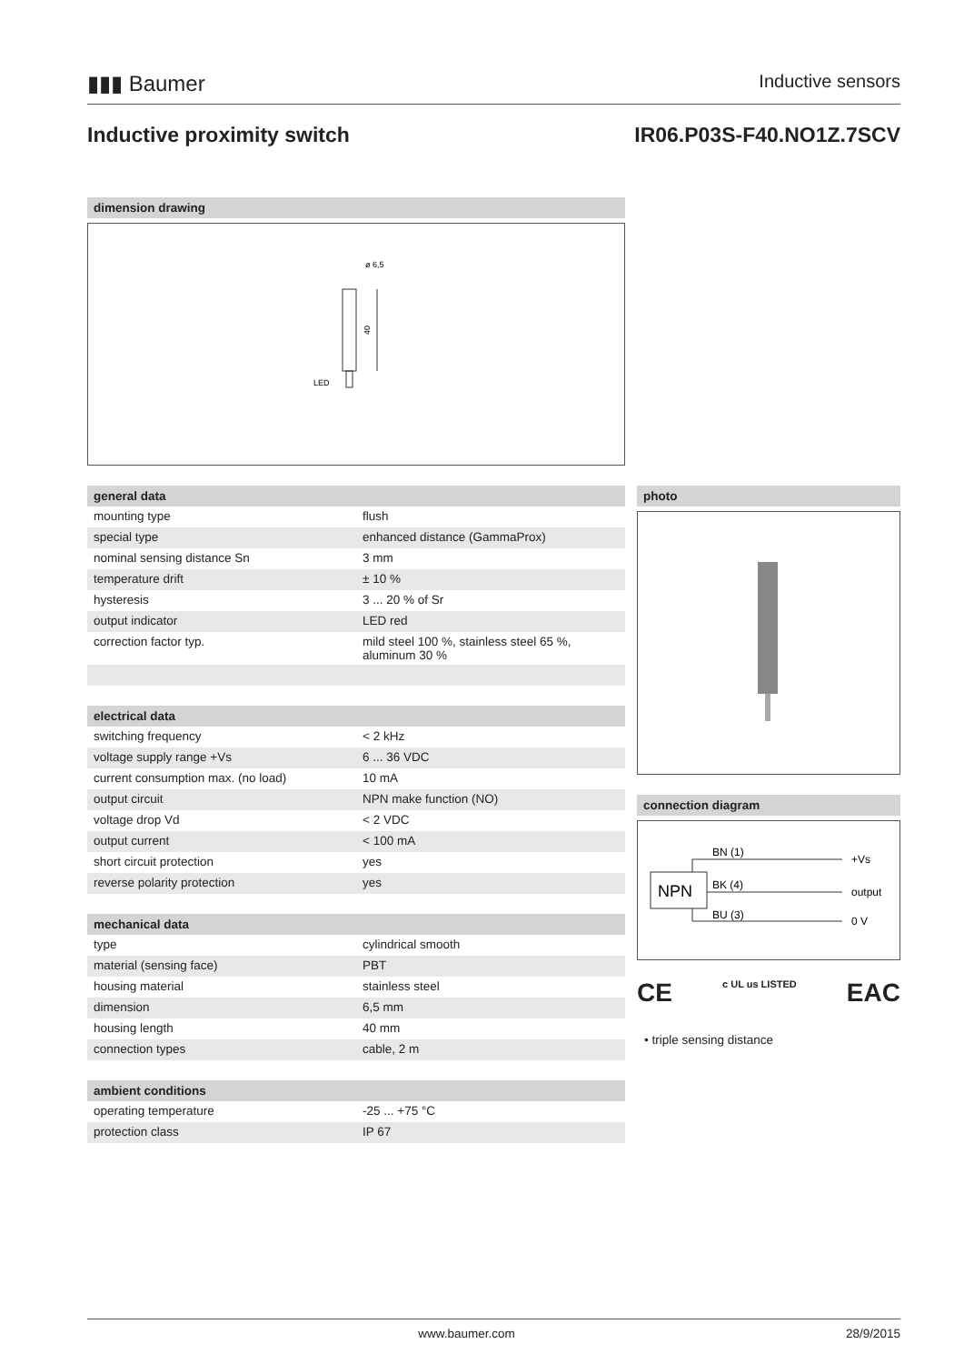▮▮▮ Baumer Inductive sensors
Inductive proximity switch IR06.P03S-F40.NO1Z.7SCV
dimension drawing
40
ø 6,5
LED
general data
| mounting type | flush |
| special type | enhanced distance (GammaProx) |
| nominal sensing distance Sn | 3 mm |
| temperature drift | ± 10 % |
| hysteresis | 3 ... 20 % of Sr |
| output indicator | LED red |
| correction factor typ. | mild steel 100 %, stainless steel 65 %, aluminum 30 % |
electrical data
| switching frequency | < 2 kHz |
| voltage supply range +Vs | 6 ... 36 VDC |
| current consumption max. (no load) | 10 mA |
| output circuit | NPN make function (NO) |
| voltage drop Vd | < 2 VDC |
| output current | < 100 mA |
| short circuit protection | yes |
| reverse polarity protection | yes |
mechanical data
| type | cylindrical smooth |
| material (sensing face) | PBT |
| housing material | stainless steel |
| dimension | 6,5 mm |
| housing length | 40 mm |
| connection types | cable, 2 m |
ambient conditions
| operating temperature | -25 ... +75 °C |
| protection class | IP 67 |
photo
connection diagram
NPN
BN (1)
BK (4)
BU (3)
+Vs
output
0 V
CE c UL us LISTED EAC
• triple sensing distance
www.baumer.com 28/9/2015